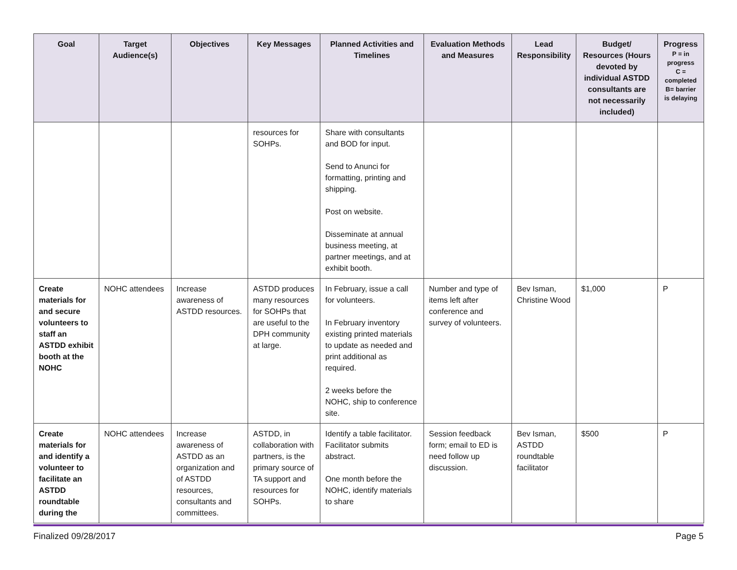| Goal | Target Audience(s) | Objectives | Key Messages | Planned Activities and Timelines | Evaluation Methods and Measures | Lead Responsibility | Budget/ Resources (Hours devoted by individual ASTDD consultants are not necessarily included) | Progress P = in progress C = completed B= barrier is delaying |
| --- | --- | --- | --- | --- | --- | --- | --- | --- |
| | | | resources for SOHPs. | Share with consultants and BOD for input. Send to Anunci for formatting, printing and shipping. Post on website. Disseminate at annual business meeting, at partner meetings, and at exhibit booth. | | | | |
| Create materials for and secure volunteers to staff an ASTDD exhibit booth at the NOHC | NOHC attendees | Increase awareness of ASTDD resources. | ASTDD produces many resources for SOHPs that are useful to the DPH community at large. | In February, issue a call for volunteers. In February inventory existing printed materials to update as needed and print additional as required. 2 weeks before the NOHC, ship to conference site. | Number and type of items left after conference and survey of volunteers. | Bev Isman, Christine Wood | $1,000 | P |
| Create materials for and identify a volunteer to facilitate an ASTDD roundtable during the | NOHC attendees | Increase awareness of ASTDD as an organization and of ASTDD resources, consultants and committees. | ASTDD, in collaboration with partners, is the primary source of TA support and resources for SOHPs. | Identify a table facilitator. Facilitator submits abstract. One month before the NOHC, identify materials to share | Session feedback form; email to ED is need follow up discussion. | Bev Isman, ASTDD roundtable facilitator | $500 | P |
Finalized 09/28/2017 Page 5